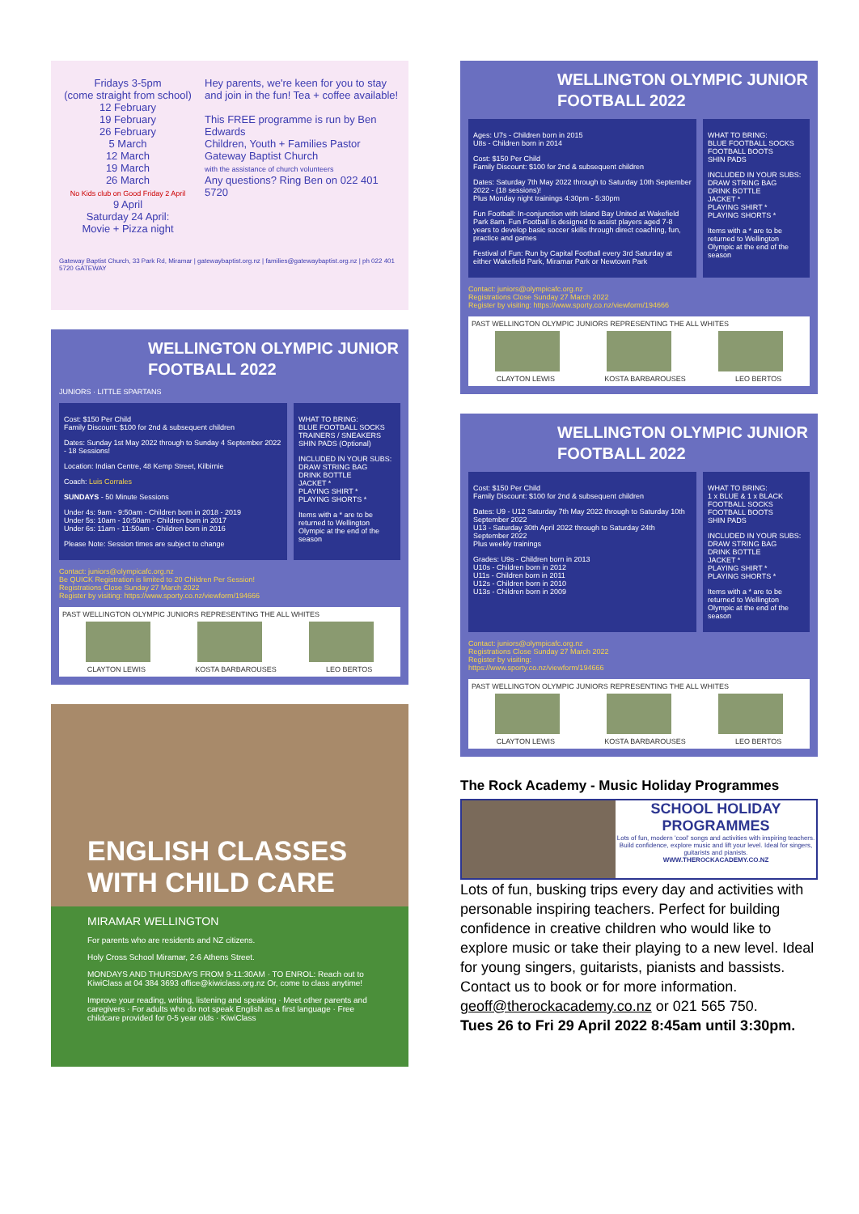Fridays 3-5pm
(come straight from school)
12 February
19 February
26 February
5 March
12 March
19 March
26 March
No Kids club on Good Friday 2 April
9 April
Saturday 24 April:
Movie + Pizza night
Hey parents, we're keen for you to stay and join in the fun! Tea + coffee available!
This FREE programme is run by Ben Edwards
Children, Youth + Families Pastor
Gateway Baptist Church
with the assistance of church volunteers
Any questions? Ring Ben on 022 401 5720
Gateway Baptist Church, 33 Park Rd, Miramar | gatewaybaptist.org.nz | families@gatewaybaptist.org.nz | ph 022 401 5720 GATEWAY
WELLINGTON OLYMPIC JUNIOR FOOTBALL 2022
JUNIORS · LITTLE SPARTANS
Cost: $150 Per Child
Family Discount: $100 for 2nd & subsequent children
Dates: Sunday 1st May 2022 through to Sunday 4 September 2022 - 18 Sessions!
Location: Indian Centre, 48 Kemp Street, Kilbirnie
Coach: Luis Corrales
SUNDAYS - 50 Minute Sessions
Under 4s: 9am - 9:50am - Children born in 2018 - 2019
Under 5s: 10am - 10:50am - Children born in 2017
Under 6s: 11am - 11:50am - Children born in 2016
Please Note: Session times are subject to change
WHAT TO BRING:
BLUE FOOTBALL SOCKS
TRAINERS / SNEAKERS
SHIN PADS (Optional)
INCLUDED IN YOUR SUBS:
DRAW STRING BAG
DRINK BOTTLE
JACKET *
PLAYING SHIRT *
PLAYING SHORTS *
Items with a * are to be returned to Wellington Olympic at the end of the season
Contact: juniors@olympicafc.org.nz
Be QUICK Registration is limited to 20 Children Per Session!
Registrations Close Sunday 27 March 2022
Register by visiting: https://www.sporty.co.nz/viewform/194666
PAST WELLINGTON OLYMPIC JUNIORS REPRESENTING THE ALL WHITES
CLAYTON LEWIS KOSTA BARBAROUSES LEO BERTOS
ENGLISH CLASSES WITH CHILD CARE
MIRAMAR WELLINGTON
For parents who are residents and NZ citizens.
Holy Cross School Miramar, 2-6 Athens Street.
MONDAYS AND THURSDAYS FROM 9-11:30AM · TO ENROL: Reach out to KiwiClass at 04 384 3693 office@kiwiclass.org.nz Or, come to class anytime!
Improve your reading, writing, listening and speaking · Meet other parents and caregivers · For adults who do not speak English as a first language · Free childcare provided for 0-5 year olds · KiwiClass
WELLINGTON OLYMPIC JUNIOR FOOTBALL 2022
Ages: U7s - Children born in 2015
U8s - Children born in 2014
Cost: $150 Per Child
Family Discount: $100 for 2nd & subsequent children
Dates: Saturday 7th May 2022 through to Saturday 10th September 2022 - (18 sessions)!
Plus Monday night trainings 4:30pm - 5:30pm
Fun Football: In-conjunction with Island Bay United at Wakefield Park 8am. Fun Football is designed to assist players aged 7-8 years to develop basic soccer skills through direct coaching, fun, practice and games
Festival of Fun: Run by Capital Football every 3rd Saturday at either Wakefield Park, Miramar Park or Newtown Park
WHAT TO BRING:
BLUE FOOTBALL SOCKS
FOOTBALL BOOTS
SHIN PADS
INCLUDED IN YOUR SUBS:
DRAW STRING BAG
DRINK BOTTLE
JACKET *
PLAYING SHIRT *
PLAYING SHORTS *
Items with a * are to be returned to Wellington Olympic at the end of the season
Contact: juniors@olympicafc.org.nz
Registrations Close Sunday 27 March 2022
Register by visiting: https://www.sporty.co.nz/viewform/194666
PAST WELLINGTON OLYMPIC JUNIORS REPRESENTING THE ALL WHITES
CLAYTON LEWIS KOSTA BARBAROUSES LEO BERTOS
WELLINGTON OLYMPIC JUNIOR FOOTBALL 2022
Cost: $150 Per Child
Family Discount: $100 for 2nd & subsequent children
Dates: U9 - U12 Saturday 7th May 2022 through to Saturday 10th September 2022
U13 - Saturday 30th April 2022 through to Saturday 24th September 2022
Plus weekly trainings
Grades: U9s - Children born in 2013
U10s - Children born in 2012
U11s - Children born in 2011
U12s - Children born in 2010
U13s - Children born in 2009
WHAT TO BRING:
1 x BLUE & 1 x BLACK FOOTBALL SOCKS
FOOTBALL BOOTS
SHIN PADS
INCLUDED IN YOUR SUBS:
DRAW STRING BAG
DRINK BOTTLE
JACKET *
PLAYING SHIRT *
PLAYING SHORTS *
Items with a * are to be returned to Wellington Olympic at the end of the season
Contact: juniors@olympicafc.org.nz
Registrations Close Sunday 27 March 2022
Register by visiting:
https://www.sporty.co.nz/viewform/194666
PAST WELLINGTON OLYMPIC JUNIORS REPRESENTING THE ALL WHITES
CLAYTON LEWIS KOSTA BARBAROUSES LEO BERTOS
The Rock Academy - Music Holiday Programmes
SCHOOL HOLIDAY PROGRAMMES
Lots of fun, modern 'cool' songs and activities with inspiring teachers. Build confidence, explore music and lift your level. Ideal for singers, guitarists and pianists.
WWW.THEROCKACADEMY.CO.NZ
Lots of fun, busking trips every day and activities with personable inspiring teachers. Perfect for building confidence in creative children who would like to explore music or take their playing to a new level. Ideal for young singers, guitarists, pianists and bassists. Contact us to book or for more information. geoff@therockacademy.co.nz or 021 565 750.
Tues 26 to Fri 29 April 2022 8:45am until 3:30pm.